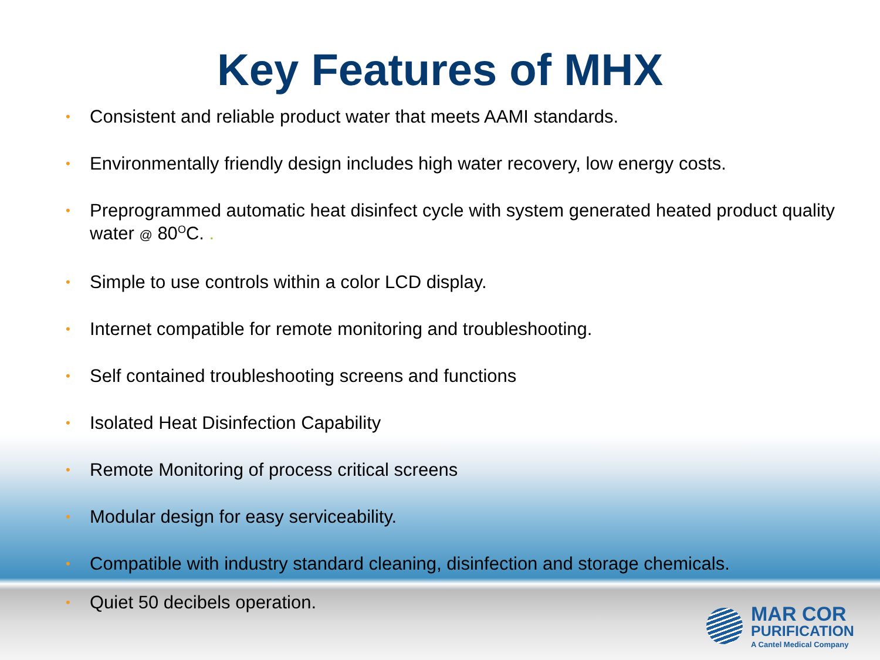Key Features of MHX
• Consistent and reliable product water that meets AAMI standards.
• Environmentally friendly design includes high water recovery, low energy costs.
• Preprogrammed automatic heat disinfect cycle with system generated heated product quality water @ 80<sup>O</sup>C. .
• Simple to use controls within a color LCD display.
• Internet compatible for remote monitoring and troubleshooting.
• Self contained troubleshooting screens and functions
• Isolated Heat Disinfection Capability
• Remote Monitoring of process critical screens
• Modular design for easy serviceability.
• Compatible with industry standard cleaning, disinfection and storage chemicals.
• Quiet 50 decibels operation.
MAR COR
PURIFICATION
A Cantel Medical Company